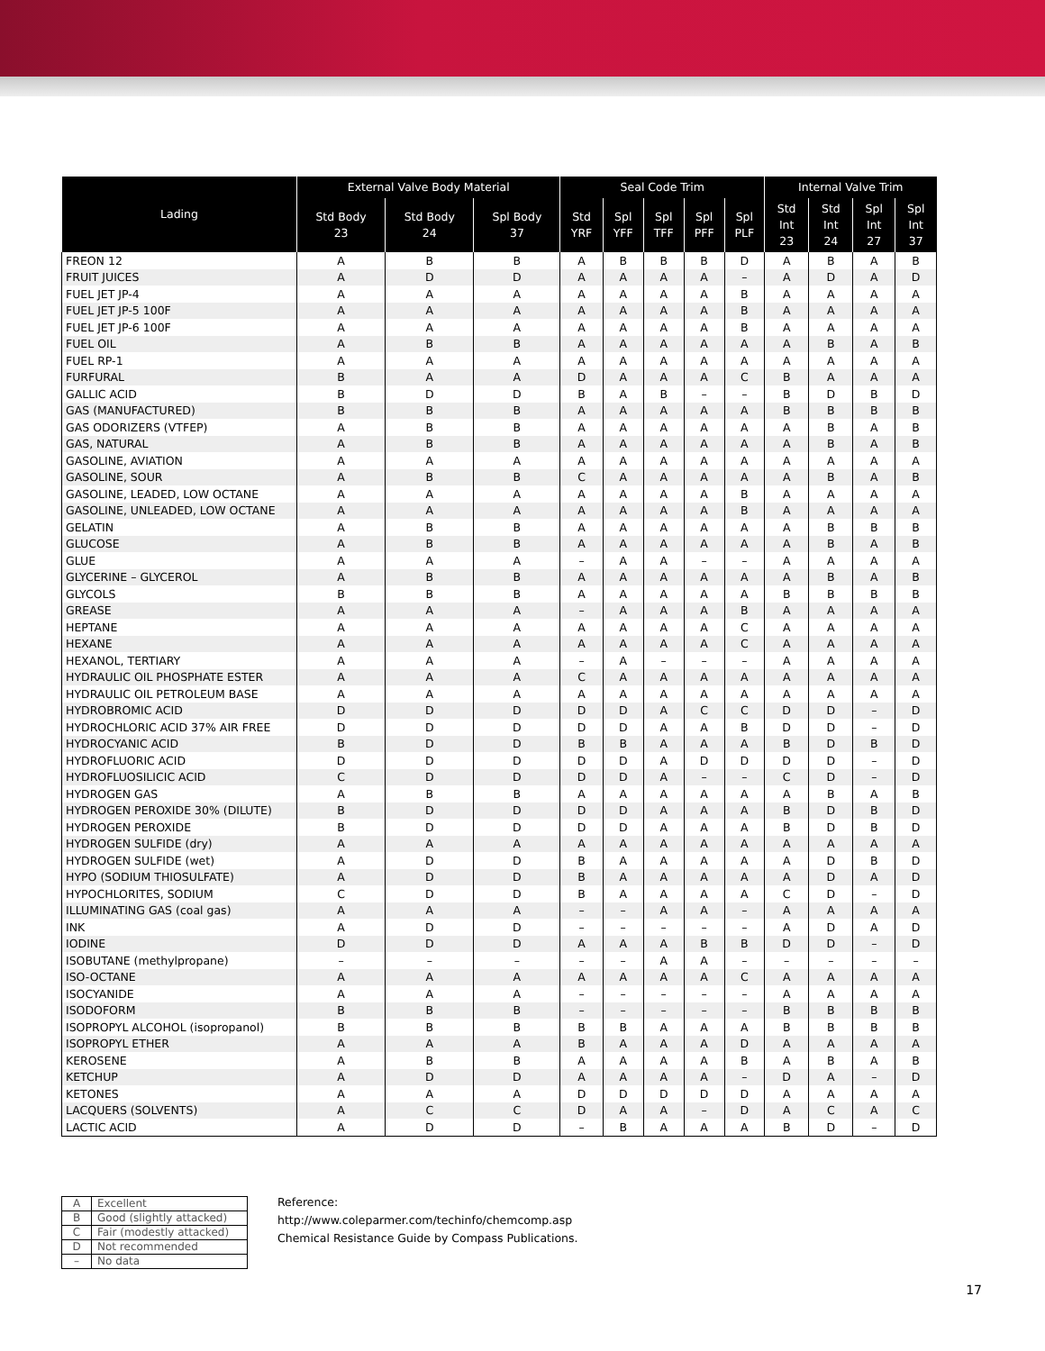| Lading | External Valve Body Material | | | Seal Code Trim | | | | | Internal Valve Trim | | | |
| --- | --- | --- | --- | --- | --- | --- | --- | --- | --- | --- | --- | --- |
| | Std Body 23 | Std Body 24 | Spl Body 37 | Std YRF | Spl YFF | Spl TFF | Spl PFF | Spl PLF | Std Int 23 | Std Int 24 | Spl Int 27 | Spl Int 37 |
| FREON 12 | A | B | B | A | B | B | B | D | A | B | A | B |
| FRUIT JUICES | A | D | D | A | A | A | A | – | A | D | A | D |
| FUEL JET JP-4 | A | A | A | A | A | A | A | B | A | A | A | A |
| FUEL JET JP-5 100F | A | A | A | A | A | A | A | B | A | A | A | A |
| FUEL JET JP-6 100F | A | A | A | A | A | A | A | B | A | A | A | A |
| FUEL OIL | A | B | B | A | A | A | A | A | A | B | A | B |
| FUEL RP-1 | A | A | A | A | A | A | A | A | A | A | A | A |
| FURFURAL | B | A | A | D | A | A | A | C | B | A | A | A |
| GALLIC ACID | B | D | D | B | A | B | – | – | B | D | B | D |
| GAS (MANUFACTURED) | B | B | B | A | A | A | A | A | B | B | B | B |
| GAS ODORIZERS (VTFEP) | A | B | B | A | A | A | A | A | A | B | A | B |
| GAS, NATURAL | A | B | B | A | A | A | A | A | A | B | A | B |
| GASOLINE, AVIATION | A | A | A | A | A | A | A | A | A | A | A | A |
| GASOLINE, SOUR | A | B | B | C | A | A | A | A | A | B | A | B |
| GASOLINE, LEADED, LOW OCTANE | A | A | A | A | A | A | A | B | A | A | A | A |
| GASOLINE, UNLEADED, LOW OCTANE | A | A | A | A | A | A | A | B | A | A | A | A |
| GELATIN | A | B | B | A | A | A | A | A | A | B | B | B |
| GLUCOSE | A | B | B | A | A | A | A | A | A | B | A | B |
| GLUE | A | A | A | – | A | A | – | – | A | A | A | A |
| GLYCERINE – GLYCEROL | A | B | B | A | A | A | A | A | A | B | A | B |
| GLYCOLS | B | B | B | A | A | A | A | A | B | B | B | B |
| GREASE | A | A | A | – | A | A | A | B | A | A | A | A |
| HEPTANE | A | A | A | A | A | A | A | C | A | A | A | A |
| HEXANE | A | A | A | A | A | A | A | C | A | A | A | A |
| HEXANOL, TERTIARY | A | A | A | – | A | – | – | – | A | A | A | A |
| HYDRAULIC OIL PHOSPHATE ESTER | A | A | A | C | A | A | A | A | A | A | A | A |
| HYDRAULIC OIL PETROLEUM BASE | A | A | A | A | A | A | A | A | A | A | A | A |
| HYDROBROMIC ACID | D | D | D | D | D | A | C | C | D | D | – | D |
| HYDROCHLORIC ACID 37% AIR FREE | D | D | D | D | D | A | A | B | D | D | – | D |
| HYDROCYANIC ACID | B | D | D | B | B | A | A | A | B | D | B | D |
| HYDROFLUORIC ACID | D | D | D | D | D | A | D | D | D | D | – | D |
| HYDROFLUOSILICIC ACID | C | D | D | D | D | A | – | – | C | D | – | D |
| HYDROGEN GAS | A | B | B | A | A | A | A | A | A | B | A | B |
| HYDROGEN PEROXIDE 30% (DILUTE) | B | D | D | D | D | A | A | A | B | D | B | D |
| HYDROGEN PEROXIDE | B | D | D | D | D | A | A | A | B | D | B | D |
| HYDROGEN SULFIDE (dry) | A | A | A | A | A | A | A | A | A | A | A | A |
| HYDROGEN SULFIDE (wet) | A | D | D | B | A | A | A | A | A | D | B | D |
| HYPO (SODIUM THIOSULFATE) | A | D | D | B | A | A | A | A | A | D | A | D |
| HYPOCHLORITES, SODIUM | C | D | D | B | A | A | A | A | C | D | – | D |
| ILLUMINATING GAS (coal gas) | A | A | A | – | – | A | A | – | A | A | A | A |
| INK | A | D | D | – | – | – | – | – | A | D | A | D |
| IODINE | D | D | D | A | A | A | B | B | D | D | – | D |
| ISOBUTANE (methylpropane) | – | – | – | – | – | A | A | – | – | – | – | – |
| ISO-OCTANE | A | A | A | A | A | A | A | C | A | A | A | A |
| ISOCYANIDE | A | A | A | – | – | – | – | – | A | A | A | A |
| ISODOFORM | B | B | B | – | – | – | – | – | B | B | B | B |
| ISOPROPYL ALCOHOL (isopropanol) | B | B | B | B | B | A | A | A | B | B | B | B |
| ISOPROPYL ETHER | A | A | A | B | A | A | A | D | A | A | A | A |
| KEROSENE | A | B | B | A | A | A | A | B | A | B | A | B |
| KETCHUP | A | D | D | A | A | A | A | – | D | A | – | D |
| KETONES | A | A | A | D | D | D | D | D | A | A | A | A |
| LACQUERS (SOLVENTS) | A | C | C | D | A | A | – | D | A | C | A | C |
| LACTIC ACID | A | D | D | – | B | A | A | A | B | D | – | D |
| A | Excellent |
| B | Good (slightly attacked) |
| C | Fair (modestly attacked) |
| D | Not recommended |
| – | No data |
Reference:
http://www.coleparmer.com/techinfo/chemcomp.asp
Chemical Resistance Guide by Compass Publications.
17